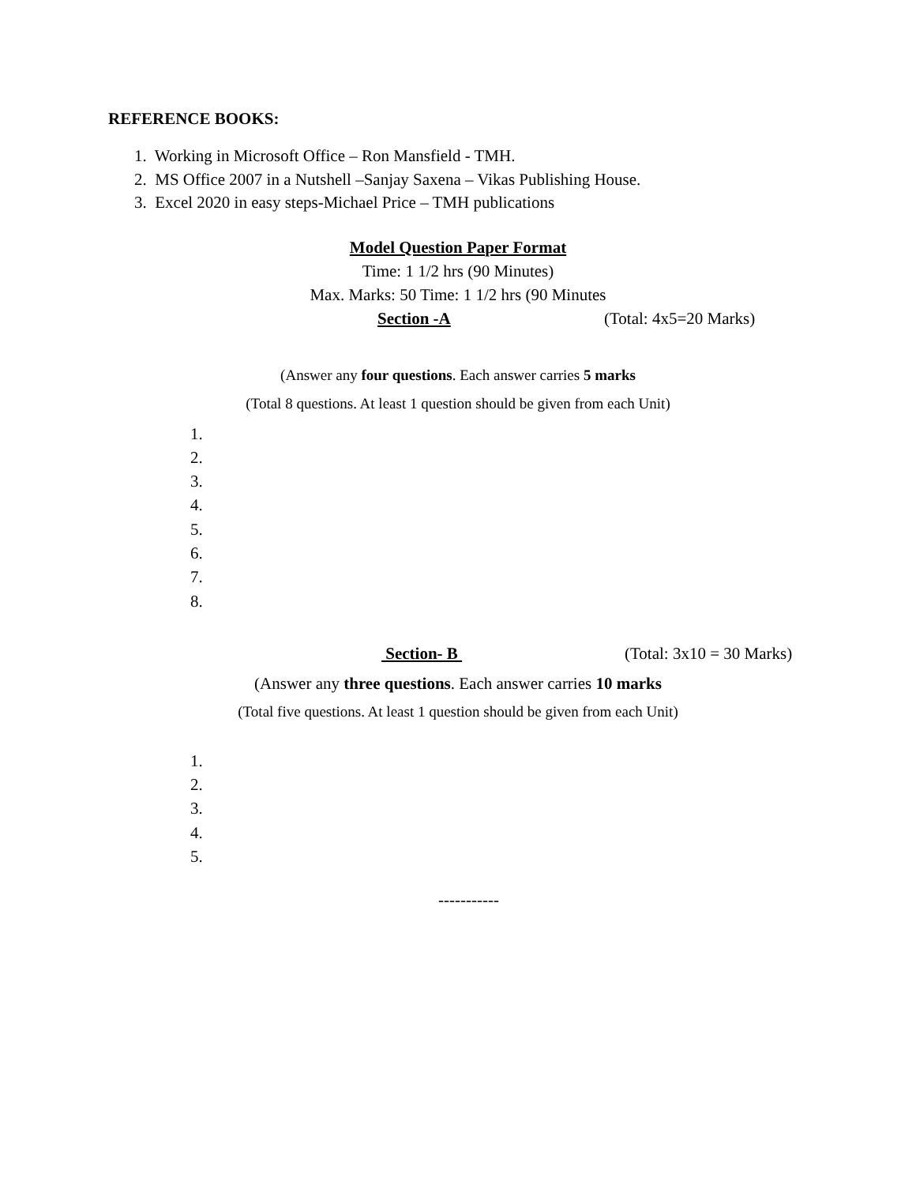REFERENCE BOOKS:
1. Working in Microsoft Office – Ron Mansfield - TMH.
2. MS Office 2007 in a Nutshell –Sanjay Saxena – Vikas Publishing House.
3. Excel 2020 in easy steps-Michael Price – TMH publications
Model Question Paper Format
Time: 1 1/2 hrs (90 Minutes)
Max. Marks: 50 Time: 1 1/2 hrs (90 Minutes
Section -A (Total: 4x5=20 Marks)
(Answer any four questions. Each answer carries 5 marks
(Total 8 questions. At least 1 question should be given from each Unit)
1.
2.
3.
4.
5.
6.
7.
8.
Section- B (Total: 3x10 = 30 Marks)
(Answer any three questions. Each answer carries 10 marks
(Total five questions. At least 1 question should be given from each Unit)
1.
2.
3.
4.
5.
-----------